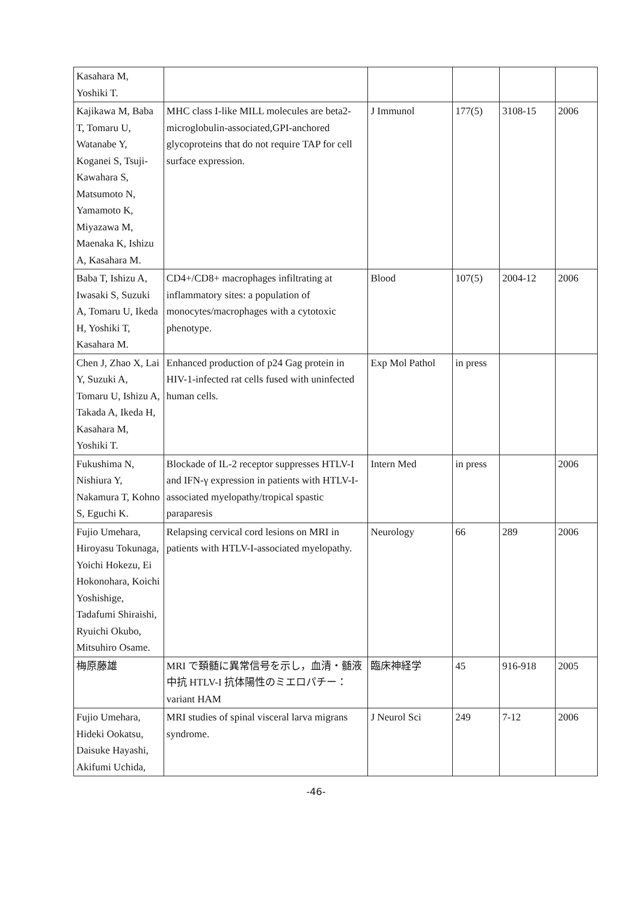| Kasahara M, Yoshiki T. | | | | | |
| Kajikawa M, Baba T, Tomaru U, Watanabe Y, Koganei S, Tsuji-Kawahara S, Matsumoto N, Yamamoto K, Miyazawa M, Maenaka K, Ishizu A, Kasahara M. | MHC class I-like MILL molecules are beta2-microglobulin-associated,GPI-anchored glycoproteins that do not require TAP for cell surface expression. | J Immunol | 177(5) | 3108-15 | 2006 |
| Baba T, Ishizu A, Iwasaki S, Suzuki A, Tomaru U, Ikeda H, Yoshiki T, Kasahara M. | CD4+/CD8+ macrophages infiltrating at inflammatory sites: a population of monocytes/macrophages with a cytotoxic phenotype. | Blood | 107(5) | 2004-12 | 2006 |
| Chen J, Zhao X, Lai Y, Suzuki A, Tomaru U, Ishizu A, Takada A, Ikeda H, Kasahara M, Yoshiki T. | Enhanced production of p24 Gag protein in HIV-1-infected rat cells fused with uninfected human cells. | Exp Mol Pathol | in press | | |
| Fukushima N, Nishiura Y, Nakamura T, Kohno S, Eguchi K. | Blockade of IL-2 receptor suppresses HTLV-I and IFN-γ expression in patients with HTLV-I-associated myelopathy/tropical spastic paraparesis | Intern Med | in press | | 2006 |
| Fujio Umehara, Hiroyasu Tokunaga, Yoichi Hokezu, Ei Hokonohara, Koichi Yoshishige, Tadafumi Shiraishi, Ryuichi Okubo, Mitsuhiro Osame. | Relapsing cervical cord lesions on MRI in patients with HTLV-I-associated myelopathy. | Neurology | 66 | 289 | 2006 |
| 梅原藤雄 | MRI で頚髄に異常信号を示し，血清・髄液中抗 HTLV-I 抗体陽性のミエロパチー：variant HAM | 臨床神経学 | 45 | 916-918 | 2005 |
| Fujio Umehara, Hideki Ookatsu, Daisuke Hayashi, Akifumi Uchida, | MRI studies of spinal visceral larva migrans syndrome. | J Neurol Sci | 249 | 7-12 | 2006 |
-46-